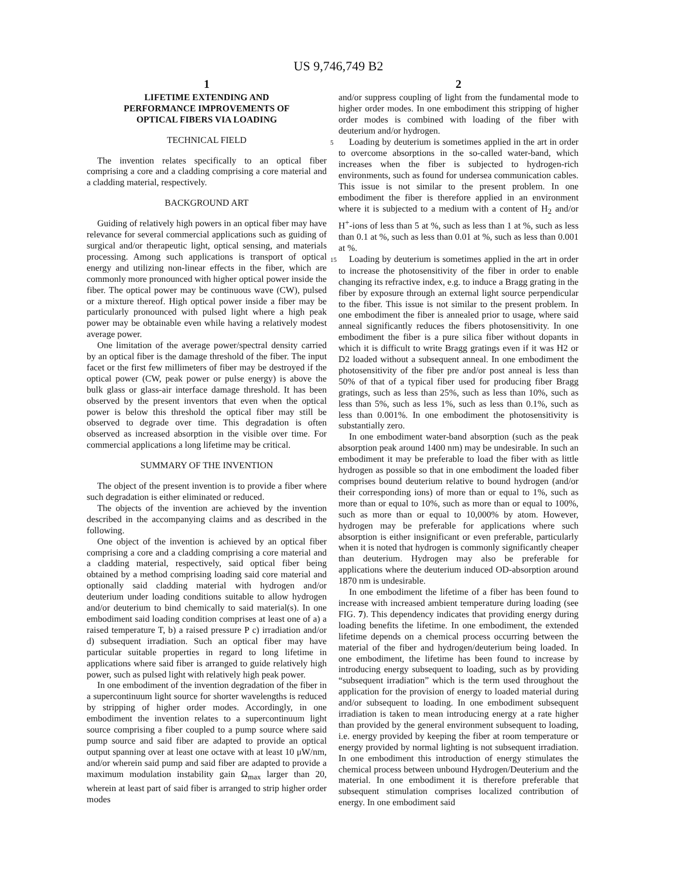US 9,746,749 B2
1
LIFETIME EXTENDING AND
PERFORMANCE IMPROVEMENTS OF
OPTICAL FIBERS VIA LOADING
TECHNICAL FIELD
The invention relates specifically to an optical fiber comprising a core and a cladding comprising a core material and a cladding material, respectively.
BACKGROUND ART
Guiding of relatively high powers in an optical fiber may have relevance for several commercial applications such as guiding of surgical and/or therapeutic light, optical sensing, and materials processing. Among such applications is transport of optical energy and utilizing non-linear effects in the fiber, which are commonly more pronounced with higher optical power inside the fiber. The optical power may be continuous wave (CW), pulsed or a mixture thereof. High optical power inside a fiber may be particularly pronounced with pulsed light where a high peak power may be obtainable even while having a relatively modest average power.
One limitation of the average power/spectral density carried by an optical fiber is the damage threshold of the fiber. The input facet or the first few millimeters of fiber may be destroyed if the optical power (CW, peak power or pulse energy) is above the bulk glass or glass-air interface damage threshold. It has been observed by the present inventors that even when the optical power is below this threshold the optical fiber may still be observed to degrade over time. This degradation is often observed as increased absorption in the visible over time. For commercial applications a long lifetime may be critical.
SUMMARY OF THE INVENTION
The object of the present invention is to provide a fiber where such degradation is either eliminated or reduced.
The objects of the invention are achieved by the invention described in the accompanying claims and as described in the following.
One object of the invention is achieved by an optical fiber comprising a core and a cladding comprising a core material and a cladding material, respectively, said optical fiber being obtained by a method comprising loading said core material and optionally said cladding material with hydrogen and/or deuterium under loading conditions suitable to allow hydrogen and/or deuterium to bind chemically to said material(s). In one embodiment said loading condition comprises at least one of a) a raised temperature T, b) a raised pressure P c) irradiation and/or d) subsequent irradiation. Such an optical fiber may have particular suitable properties in regard to long lifetime in applications where said fiber is arranged to guide relatively high power, such as pulsed light with relatively high peak power.
In one embodiment of the invention degradation of the fiber in a supercontinuum light source for shorter wavelengths is reduced by stripping of higher order modes. Accordingly, in one embodiment the invention relates to a supercontinuum light source comprising a fiber coupled to a pump source where said pump source and said fiber are adapted to provide an optical output spanning over at least one octave with at least 10 μW/nm, and/or wherein said pump and said fiber are adapted to provide a maximum modulation instability gain Ω<sub>max</sub> larger than 20, wherein at least part of said fiber is arranged to strip higher order modes
2
and/or suppress coupling of light from the fundamental mode to higher order modes. In one embodiment this stripping of higher order modes is combined with loading of the fiber with deuterium and/or hydrogen.
5 Loading by deuterium is sometimes applied in the art in order to overcome absorptions in the so-called water-band, which increases when the fiber is subjected to hydrogen-rich environments, such as found for undersea communication cables. This issue is not similar to the present problem. In one embodiment the fiber is therefore applied in an environment where it is subjected to a medium with a content of H<sub>2</sub> and/or H<sup>+</sup>-ions of less than 5 at %, such as less than 1 at %, such as less than 0.1 at %, such as less than 0.01 at %, such as less than 0.001 at %.
15 Loading by deuterium is sometimes applied in the art in order to increase the photosensitivity of the fiber in order to enable changing its refractive index, e.g. to induce a Bragg grating in the fiber by exposure through an external light source perpendicular to the fiber. This issue is not similar to the present problem. In one embodiment the fiber is annealed prior to usage, where said anneal significantly reduces the fibers photosensitivity. In one embodiment the fiber is a pure silica fiber without dopants in which it is difficult to write Bragg gratings even if it was H2 or D2 loaded without a subsequent anneal. In one embodiment the photosensitivity of the fiber pre and/or post anneal is less than 50% of that of a typical fiber used for producing fiber Bragg gratings, such as less than 25%, such as less than 10%, such as less than 5%, such as less 1%, such as less than 0.1%, such as less than 0.001%. In one embodiment the photosensitivity is substantially zero.
In one embodiment water-band absorption (such as the peak absorption peak around 1400 nm) may be undesirable. In such an embodiment it may be preferable to load the fiber with as little hydrogen as possible so that in one embodiment the loaded fiber comprises bound deuterium relative to bound hydrogen (and/or their corresponding ions) of more than or equal to 1%, such as more than or equal to 10%, such as more than or equal to 100%, such as more than or equal to 10,000% by atom. However, hydrogen may be preferable for applications where such absorption is either insignificant or even preferable, particularly when it is noted that hydrogen is commonly significantly cheaper than deuterium. Hydrogen may also be preferable for applications where the deuterium induced OD-absorption around 1870 nm is undesirable.
In one embodiment the lifetime of a fiber has been found to increase with increased ambient temperature during loading (see FIG. 7). This dependency indicates that providing energy during loading benefits the lifetime. In one embodiment, the extended lifetime depends on a chemical process occurring between the material of the fiber and hydrogen/deuterium being loaded. In one embodiment, the lifetime has been found to increase by introducing energy subsequent to loading, such as by providing “subsequent irradiation” which is the term used throughout the application for the provision of energy to loaded material during and/or subsequent to loading. In one embodiment subsequent irradiation is taken to mean introducing energy at a rate higher than provided by the general environment subsequent to loading, i.e. energy provided by keeping the fiber at room temperature or energy provided by normal lighting is not subsequent irradiation. In one embodiment this introduction of energy stimulates the chemical process between unbound Hydrogen/Deuterium and the material. In one embodiment it is therefore preferable that subsequent stimulation comprises localized contribution of energy. In one embodiment said